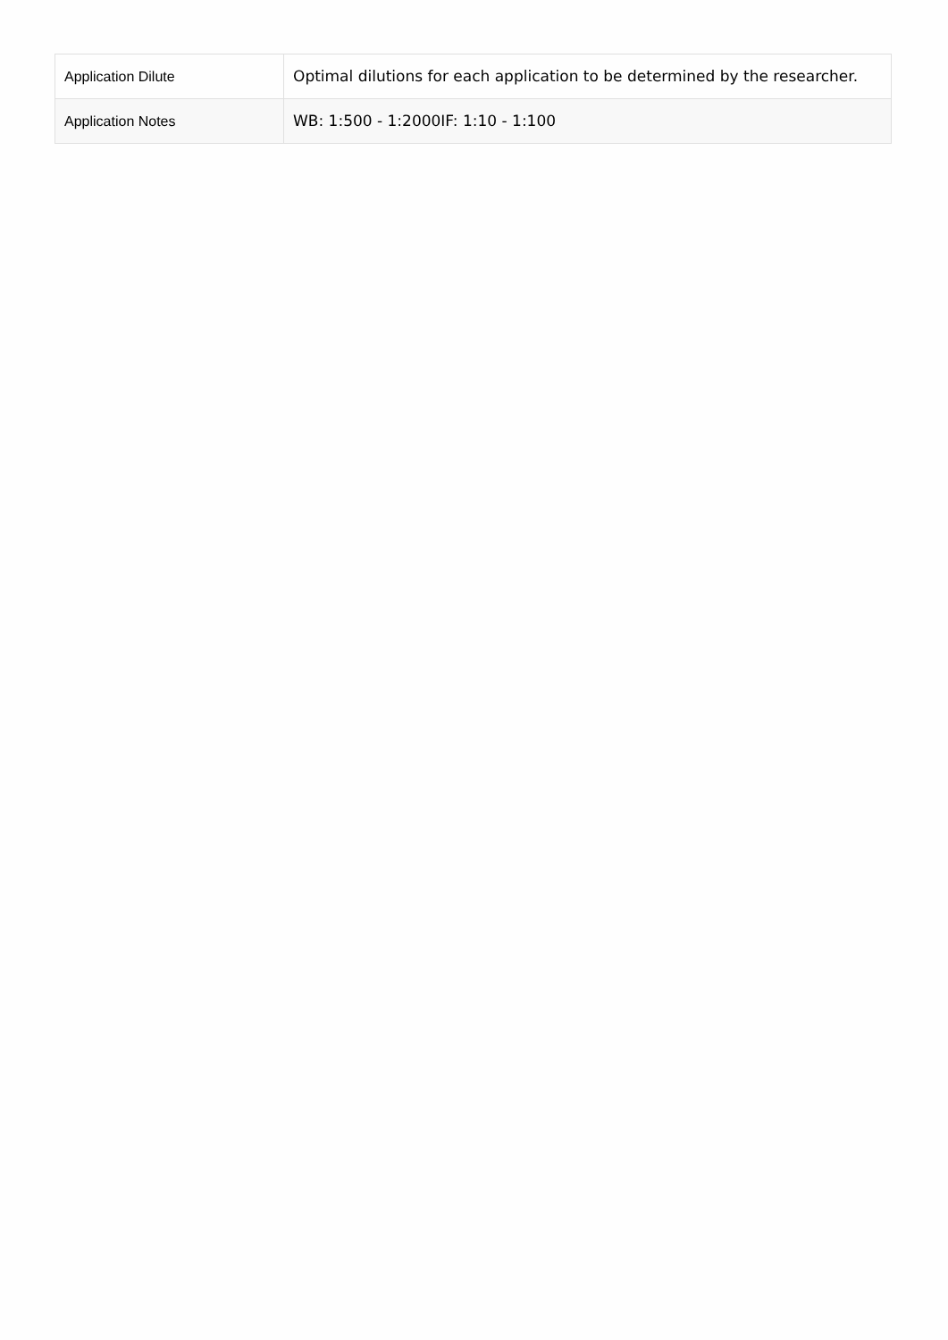| Application Dilute | Optimal dilutions for each application to be determined by the researcher. |
| Application Notes | WB: 1:500 - 1:2000IF: 1:10 - 1:100 |